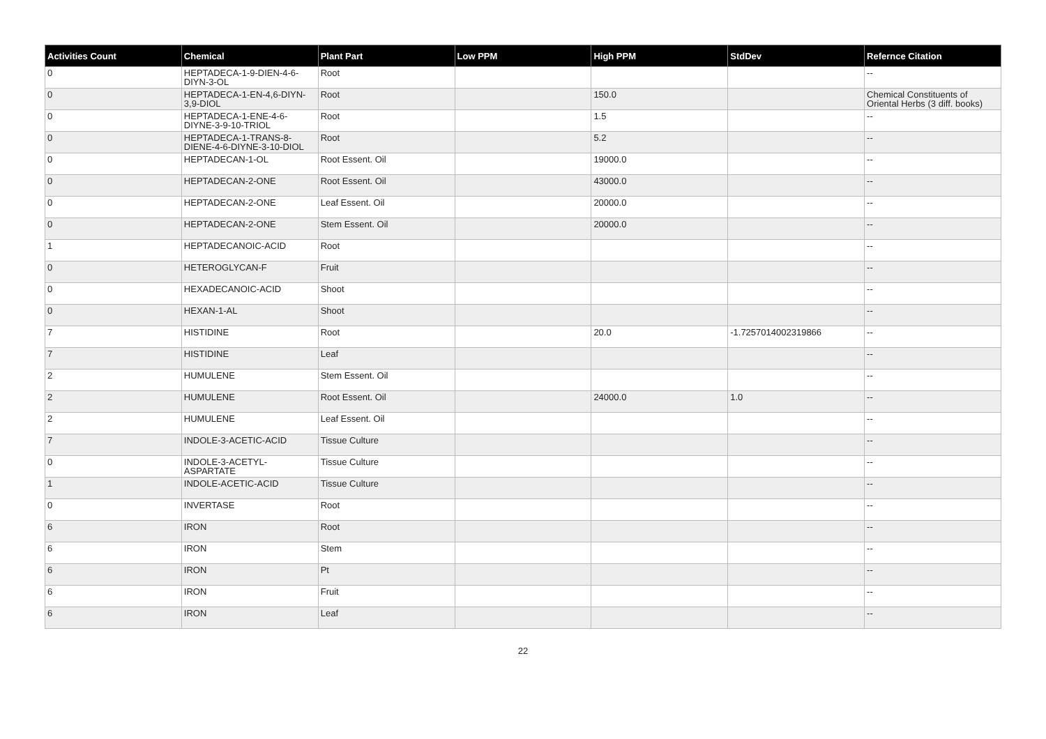| Activities Count | Chemical | Plant Part | Low PPM | High PPM | StdDev | Refernce Citation |
| --- | --- | --- | --- | --- | --- | --- |
| 0 | HEPTADECA-1-9-DIEN-4-6-DIYN-3-OL | Root | | | | -- |
| 0 | HEPTADECA-1-EN-4,6-DIYN-3,9-DIOL | Root | | 150.0 | | Chemical Constituents of Oriental Herbs (3 diff. books) |
| 0 | HEPTADECA-1-ENE-4-6-DIYNE-3-9-10-TRIOL | Root | | 1.5 | | -- |
| 0 | HEPTADECA-1-TRANS-8-DIENE-4-6-DIYNE-3-10-DIOL | Root | | 5.2 | | -- |
| 0 | HEPTADECAN-1-OL | Root Essent. Oil | | 19000.0 | | -- |
| 0 | HEPTADECAN-2-ONE | Root Essent. Oil | | 43000.0 | | -- |
| 0 | HEPTADECAN-2-ONE | Leaf Essent. Oil | | 20000.0 | | -- |
| 0 | HEPTADECAN-2-ONE | Stem Essent. Oil | | 20000.0 | | -- |
| 1 | HEPTADECANOIC-ACID | Root | | | | -- |
| 0 | HETEROGLYCAN-F | Fruit | | | | -- |
| 0 | HEXADECANOIC-ACID | Shoot | | | | -- |
| 0 | HEXAN-1-AL | Shoot | | | | -- |
| 7 | HISTIDINE | Root | | 20.0 | -1.7257014002319866 | -- |
| 7 | HISTIDINE | Leaf | | | | -- |
| 2 | HUMULENE | Stem Essent. Oil | | | | -- |
| 2 | HUMULENE | Root Essent. Oil | | 24000.0 | 1.0 | -- |
| 2 | HUMULENE | Leaf Essent. Oil | | | | -- |
| 7 | INDOLE-3-ACETIC-ACID | Tissue Culture | | | | -- |
| 0 | INDOLE-3-ACETYL-ASPARTATE | Tissue Culture | | | | -- |
| 1 | INDOLE-ACETIC-ACID | Tissue Culture | | | | -- |
| 0 | INVERTASE | Root | | | | -- |
| 6 | IRON | Root | | | | -- |
| 6 | IRON | Stem | | | | -- |
| 6 | IRON | Pt | | | | -- |
| 6 | IRON | Fruit | | | | -- |
| 6 | IRON | Leaf | | | | -- |
22